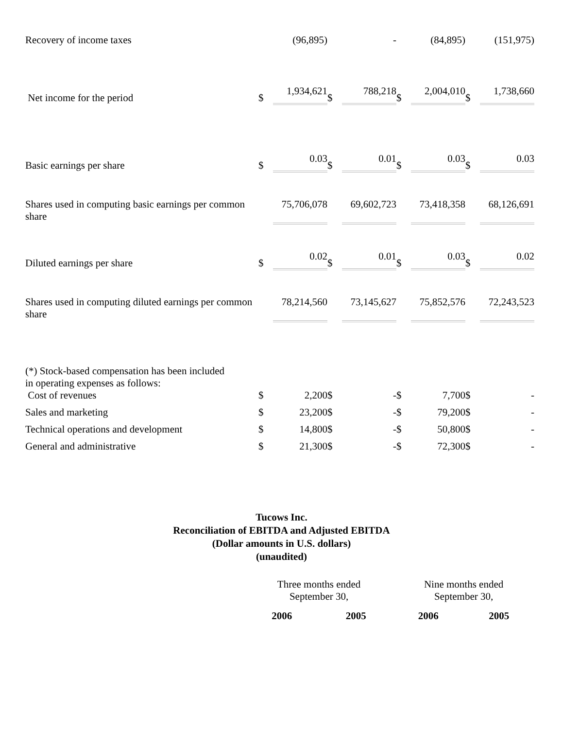| Recovery of income taxes | | (96,895) | | - | | (84,895) | | (151,975) |
| Net income for the period | $ | 1,934,621 | $ | 788,218 | $ | 2,004,010 | $ | 1,738,660 |
| Basic earnings per share | $ | 0.03 | $ | 0.01 | $ | 0.03 | $ | 0.03 |
| Shares used in computing basic earnings per common share | | 75,706,078 | | 69,602,723 | | 73,418,358 | | 68,126,691 |
| Diluted earnings per share | $ | 0.02 | $ | 0.01 | $ | 0.03 | $ | 0.02 |
| Shares used in computing diluted earnings per common share | | 78,214,560 | | 73,145,627 | | 75,852,576 | | 72,243,523 |
| (*) Stock-based compensation has been included in operating expenses as follows: | | | | | | | | |
| Cost of revenues | $ | 2,200 | $ | - | $ | 7,700 | $ | - |
| Sales and marketing | $ | 23,200 | $ | - | $ | 79,200 | $ | - |
| Technical operations and development | $ | 14,800 | $ | - | $ | 50,800 | $ | - |
| General and administrative | $ | 21,300 | $ | - | $ | 72,300 | $ | - |
Tucows Inc.
Reconciliation of EBITDA and Adjusted EBITDA
(Dollar amounts in U.S. dollars)
(unaudited)
| | Three months ended September 30, | | Nine months ended September 30, | |
| --- | --- | --- | --- | --- |
| | 2006 | 2005 | 2006 | 2005 |